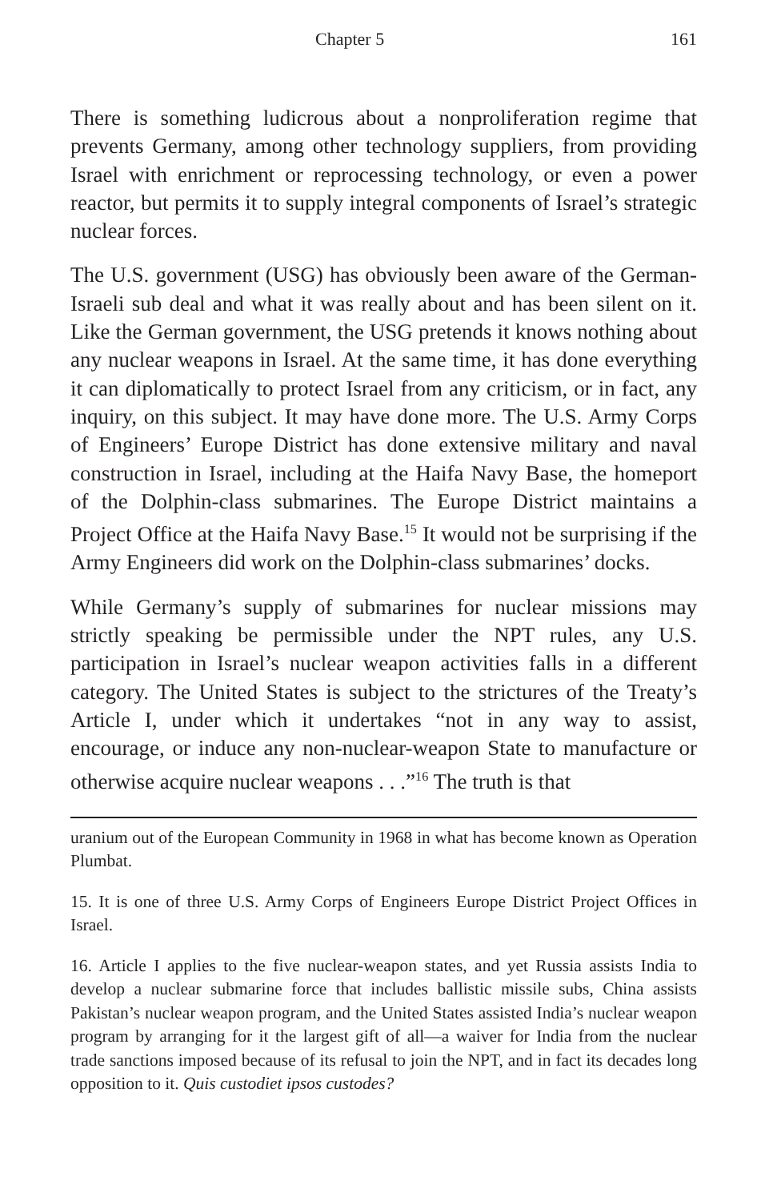Chapter 5 161
There is something ludicrous about a nonproliferation regime that prevents Germany, among other technology suppliers, from providing Israel with enrichment or reprocessing technology, or even a power reactor, but permits it to supply integral components of Israel’s strategic nuclear forces.
The U.S. government (USG) has obviously been aware of the German-Israeli sub deal and what it was really about and has been silent on it. Like the German government, the USG pretends it knows nothing about any nuclear weapons in Israel. At the same time, it has done everything it can diplomatically to protect Israel from any criticism, or in fact, any inquiry, on this subject. It may have done more. The U.S. Army Corps of Engineers’ Europe District has done extensive military and naval construction in Israel, including at the Haifa Navy Base, the homeport of the Dolphin-class submarines. The Europe District maintains a Project Office at the Haifa Navy Base.<sup>15</sup> It would not be surprising if the Army Engineers did work on the Dolphin-class submarines’ docks.
While Germany’s supply of submarines for nuclear missions may strictly speaking be permissible under the NPT rules, any U.S. participation in Israel’s nuclear weapon activities falls in a different category. The United States is subject to the strictures of the Treaty’s Article I, under which it undertakes “not in any way to assist, encourage, or induce any non-nuclear-weapon State to manufacture or otherwise acquire nuclear weapons . . .”<sup>16</sup> The truth is that
uranium out of the European Community in 1968 in what has become known as Operation Plumbat.
15. It is one of three U.S. Army Corps of Engineers Europe District Project Offices in Israel.
16. Article I applies to the five nuclear-weapon states, and yet Russia assists India to develop a nuclear submarine force that includes ballistic missile subs, China assists Pakistan’s nuclear weapon program, and the United States assisted India’s nuclear weapon program by arranging for it the largest gift of all—a waiver for India from the nuclear trade sanctions imposed because of its refusal to join the NPT, and in fact its decades long opposition to it. Quis custodiet ipsos custodes?